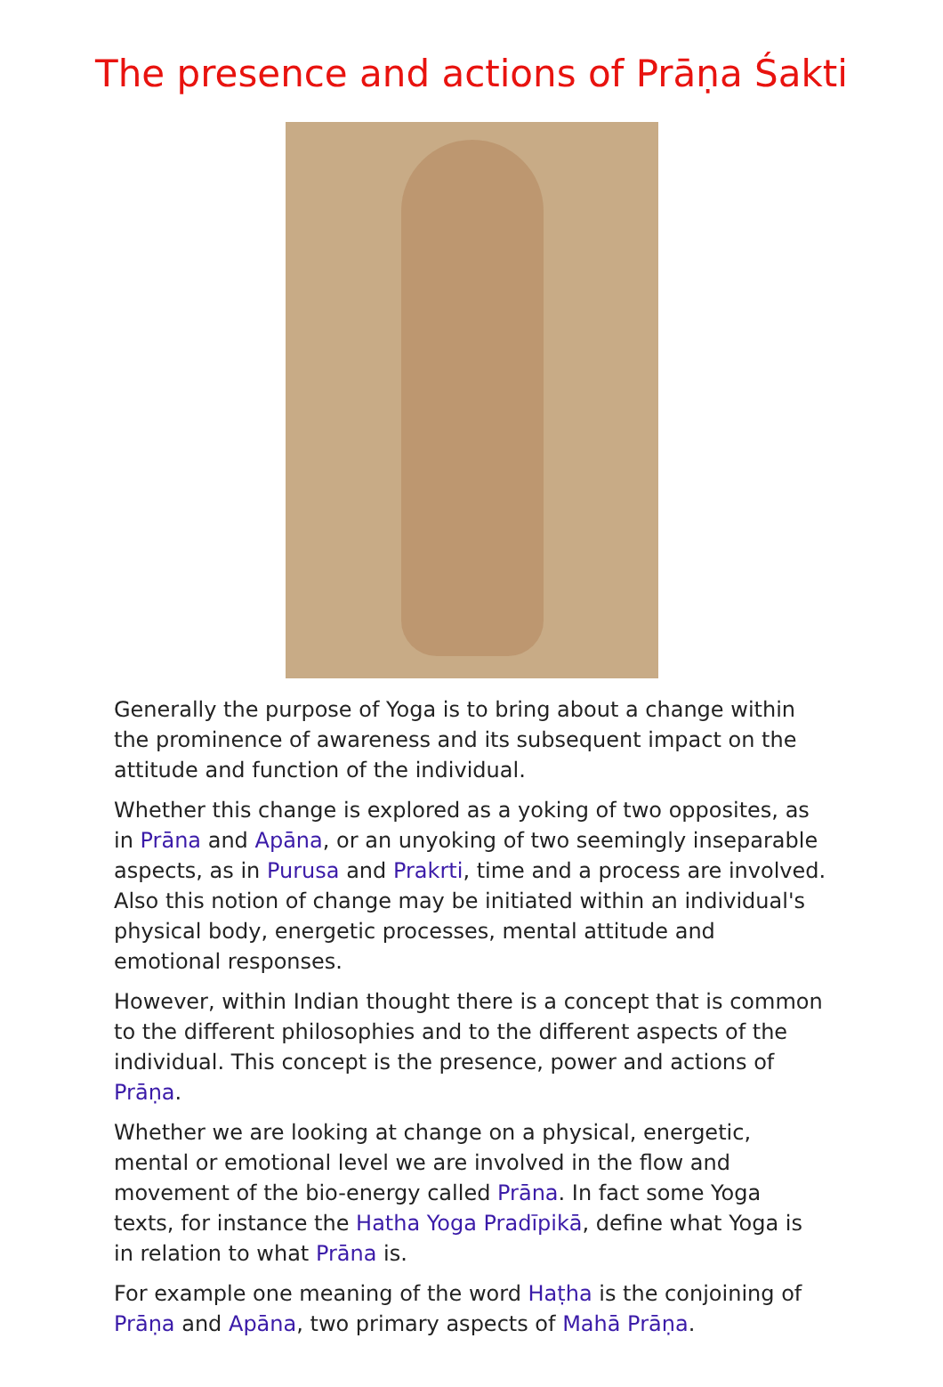The presence and actions of Prāṇa Śakti
Generally the purpose of Yoga is to bring about a change within the prominence of awareness and its subsequent impact on the attitude and function of the individual.
Whether this change is explored as a yoking of two opposites, as in Prāna and Apāna, or an unyoking of two seemingly inseparable aspects, as in Purusa and Prakrti, time and a process are involved. Also this notion of change may be initiated within an individual's physical body, energetic processes, mental attitude and emotional responses.
However, within Indian thought there is a concept that is common to the different philosophies and to the different aspects of the individual. This concept is the presence, power and actions of Prāṇa.
Whether we are looking at change on a physical, energetic, mental or emotional level we are involved in the flow and movement of the bio-energy called Prāna. In fact some Yoga texts, for instance the Hatha Yoga Pradīpikā, define what Yoga is in relation to what Prāna is.
For example one meaning of the word Haṭha is the conjoining of Prāṇa and Apāna, two primary aspects of Mahā Prāṇa.